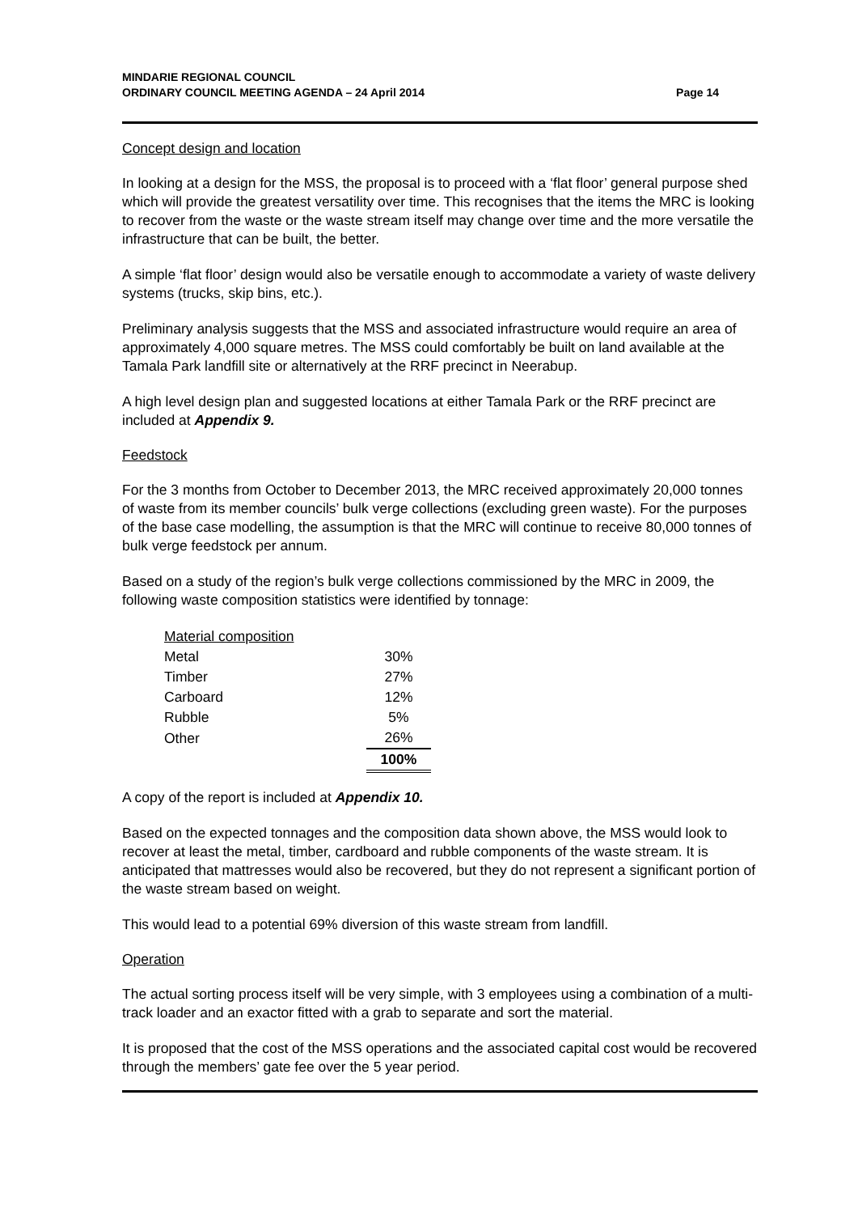MINDARIE REGIONAL COUNCIL
ORDINARY COUNCIL MEETING AGENDA – 24 April 2014
Page 14
Concept design and location
In looking at a design for the MSS, the proposal is to proceed with a ‘flat floor’ general purpose shed which will provide the greatest versatility over time. This recognises that the items the MRC is looking to recover from the waste or the waste stream itself may change over time and the more versatile the infrastructure that can be built, the better.
A simple ‘flat floor’ design would also be versatile enough to accommodate a variety of waste delivery systems (trucks, skip bins, etc.).
Preliminary analysis suggests that the MSS and associated infrastructure would require an area of approximately 4,000 square metres. The MSS could comfortably be built on land available at the Tamala Park landfill site or alternatively at the RRF precinct in Neerabup.
A high level design plan and suggested locations at either Tamala Park or the RRF precinct are included at Appendix 9.
Feedstock
For the 3 months from October to December 2013, the MRC received approximately 20,000 tonnes of waste from its member councils’ bulk verge collections (excluding green waste). For the purposes of the base case modelling, the assumption is that the MRC will continue to receive 80,000 tonnes of bulk verge feedstock per annum.
Based on a study of the region’s bulk verge collections commissioned by the MRC in 2009, the following waste composition statistics were identified by tonnage:
| Material composition | |
| Metal | 30% |
| Timber | 27% |
| Carboard | 12% |
| Rubble | 5% |
| Other | 26% |
| | 100% |
A copy of the report is included at Appendix 10.
Based on the expected tonnages and the composition data shown above, the MSS would look to recover at least the metal, timber, cardboard and rubble components of the waste stream. It is anticipated that mattresses would also be recovered, but they do not represent a significant portion of the waste stream based on weight.
This would lead to a potential 69% diversion of this waste stream from landfill.
Operation
The actual sorting process itself will be very simple, with 3 employees using a combination of a multi-track loader and an exactor fitted with a grab to separate and sort the material.
It is proposed that the cost of the MSS operations and the associated capital cost would be recovered through the members’ gate fee over the 5 year period.